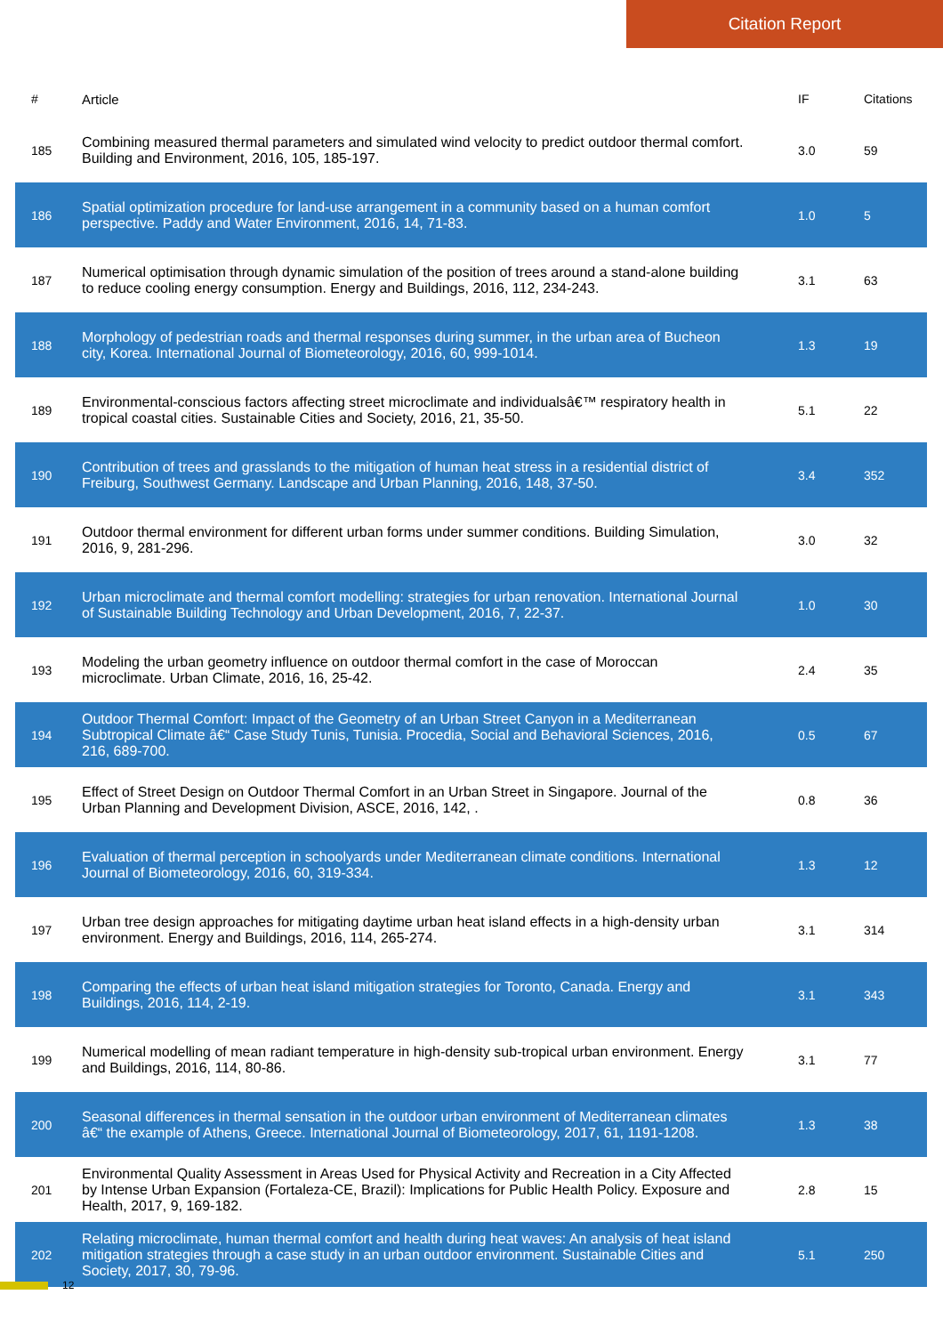Citation Report
| # | Article | IF | Citations |
| --- | --- | --- | --- |
| 185 | Combining measured thermal parameters and simulated wind velocity to predict outdoor thermal comfort. Building and Environment, 2016, 105, 185-197. | 3.0 | 59 |
| 186 | Spatial optimization procedure for land-use arrangement in a community based on a human comfort perspective. Paddy and Water Environment, 2016, 14, 71-83. | 1.0 | 5 |
| 187 | Numerical optimisation through dynamic simulation of the position of trees around a stand-alone building to reduce cooling energy consumption. Energy and Buildings, 2016, 112, 234-243. | 3.1 | 63 |
| 188 | Morphology of pedestrian roads and thermal responses during summer, in the urban area of Bucheon city, Korea. International Journal of Biometeorology, 2016, 60, 999-1014. | 1.3 | 19 |
| 189 | Environmental-conscious factors affecting street microclimate and individualsâ€™ respiratory health in tropical coastal cities. Sustainable Cities and Society, 2016, 21, 35-50. | 5.1 | 22 |
| 190 | Contribution of trees and grasslands to the mitigation of human heat stress in a residential district of Freiburg, Southwest Germany. Landscape and Urban Planning, 2016, 148, 37-50. | 3.4 | 352 |
| 191 | Outdoor thermal environment for different urban forms under summer conditions. Building Simulation, 2016, 9, 281-296. | 3.0 | 32 |
| 192 | Urban microclimate and thermal comfort modelling: strategies for urban renovation. International Journal of Sustainable Building Technology and Urban Development, 2016, 7, 22-37. | 1.0 | 30 |
| 193 | Modeling the urban geometry influence on outdoor thermal comfort in the case of Moroccan microclimate. Urban Climate, 2016, 16, 25-42. | 2.4 | 35 |
| 194 | Outdoor Thermal Comfort: Impact of the Geometry of an Urban Street Canyon in a Mediterranean Subtropical Climate â€“ Case Study Tunis, Tunisia. Procedia, Social and Behavioral Sciences, 2016, 216, 689-700. | 0.5 | 67 |
| 195 | Effect of Street Design on Outdoor Thermal Comfort in an Urban Street in Singapore. Journal of the Urban Planning and Development Division, ASCE, 2016, 142, . | 0.8 | 36 |
| 196 | Evaluation of thermal perception in schoolyards under Mediterranean climate conditions. International Journal of Biometeorology, 2016, 60, 319-334. | 1.3 | 12 |
| 197 | Urban tree design approaches for mitigating daytime urban heat island effects in a high-density urban environment. Energy and Buildings, 2016, 114, 265-274. | 3.1 | 314 |
| 198 | Comparing the effects of urban heat island mitigation strategies for Toronto, Canada. Energy and Buildings, 2016, 114, 2-19. | 3.1 | 343 |
| 199 | Numerical modelling of mean radiant temperature in high-density sub-tropical urban environment. Energy and Buildings, 2016, 114, 80-86. | 3.1 | 77 |
| 200 | Seasonal differences in thermal sensation in the outdoor urban environment of Mediterranean climates â€“ the example of Athens, Greece. International Journal of Biometeorology, 2017, 61, 1191-1208. | 1.3 | 38 |
| 201 | Environmental Quality Assessment in Areas Used for Physical Activity and Recreation in a City Affected by Intense Urban Expansion (Fortaleza-CE, Brazil): Implications for Public Health Policy. Exposure and Health, 2017, 9, 169-182. | 2.8 | 15 |
| 202 | Relating microclimate, human thermal comfort and health during heat waves: An analysis of heat island mitigation strategies through a case study in an urban outdoor environment. Sustainable Cities and Society, 2017, 30, 79-96. | 5.1 | 250 |
12